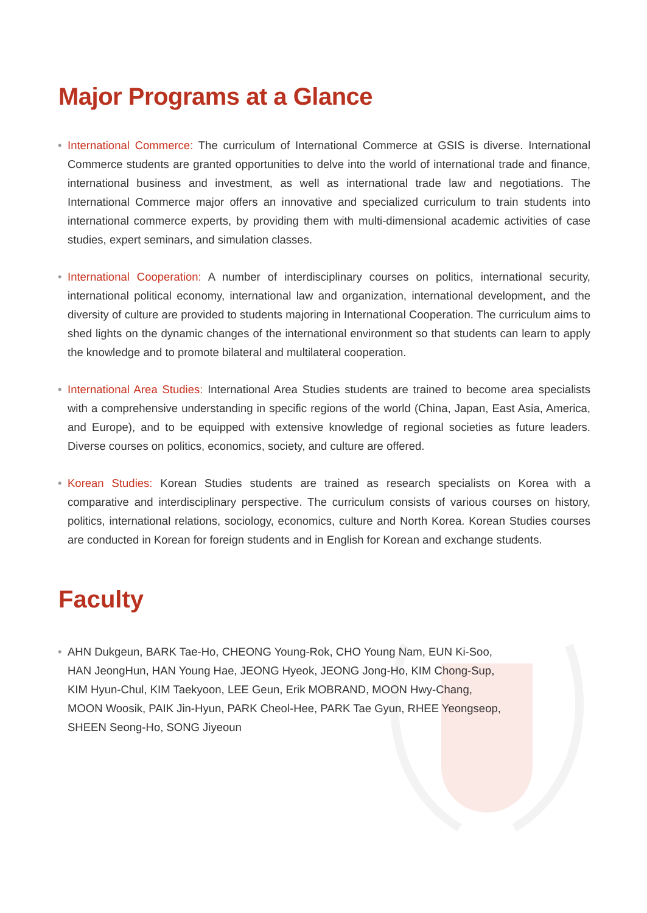Major Programs at a Glance
• International Commerce: The curriculum of International Commerce at GSIS is diverse. International Commerce students are granted opportunities to delve into the world of international trade and finance, international business and investment, as well as international trade law and negotiations. The International Commerce major offers an innovative and specialized curriculum to train students into international commerce experts, by providing them with multi-dimensional academic activities of case studies, expert seminars, and simulation classes.
• International Cooperation: A number of interdisciplinary courses on politics, international security, international political economy, international law and organization, international development, and the diversity of culture are provided to students majoring in International Cooperation. The curriculum aims to shed lights on the dynamic changes of the international environment so that students can learn to apply the knowledge and to promote bilateral and multilateral cooperation.
• International Area Studies: International Area Studies students are trained to become area specialists with a comprehensive understanding in specific regions of the world (China, Japan, East Asia, America, and Europe), and to be equipped with extensive knowledge of regional societies as future leaders. Diverse courses on politics, economics, society, and culture are offered.
• Korean Studies: Korean Studies students are trained as research specialists on Korea with a comparative and interdisciplinary perspective. The curriculum consists of various courses on history, politics, international relations, sociology, economics, culture and North Korea. Korean Studies courses are conducted in Korean for foreign students and in English for Korean and exchange students.
Faculty
• AHN Dukgeun, BARK Tae-Ho, CHEONG Young-Rok, CHO Young Nam, EUN Ki-Soo,
HAN JeongHun, HAN Young Hae, JEONG Hyeok, JEONG Jong-Ho, KIM Chong-Sup,
KIM Hyun-Chul, KIM Taekyoon, LEE Geun, Erik MOBRAND, MOON Hwy-Chang,
MOON Woosik, PAIK Jin-Hyun, PARK Cheol-Hee, PARK Tae Gyun, RHEE Yeongseop,
SHEEN Seong-Ho, SONG Jiyeoun